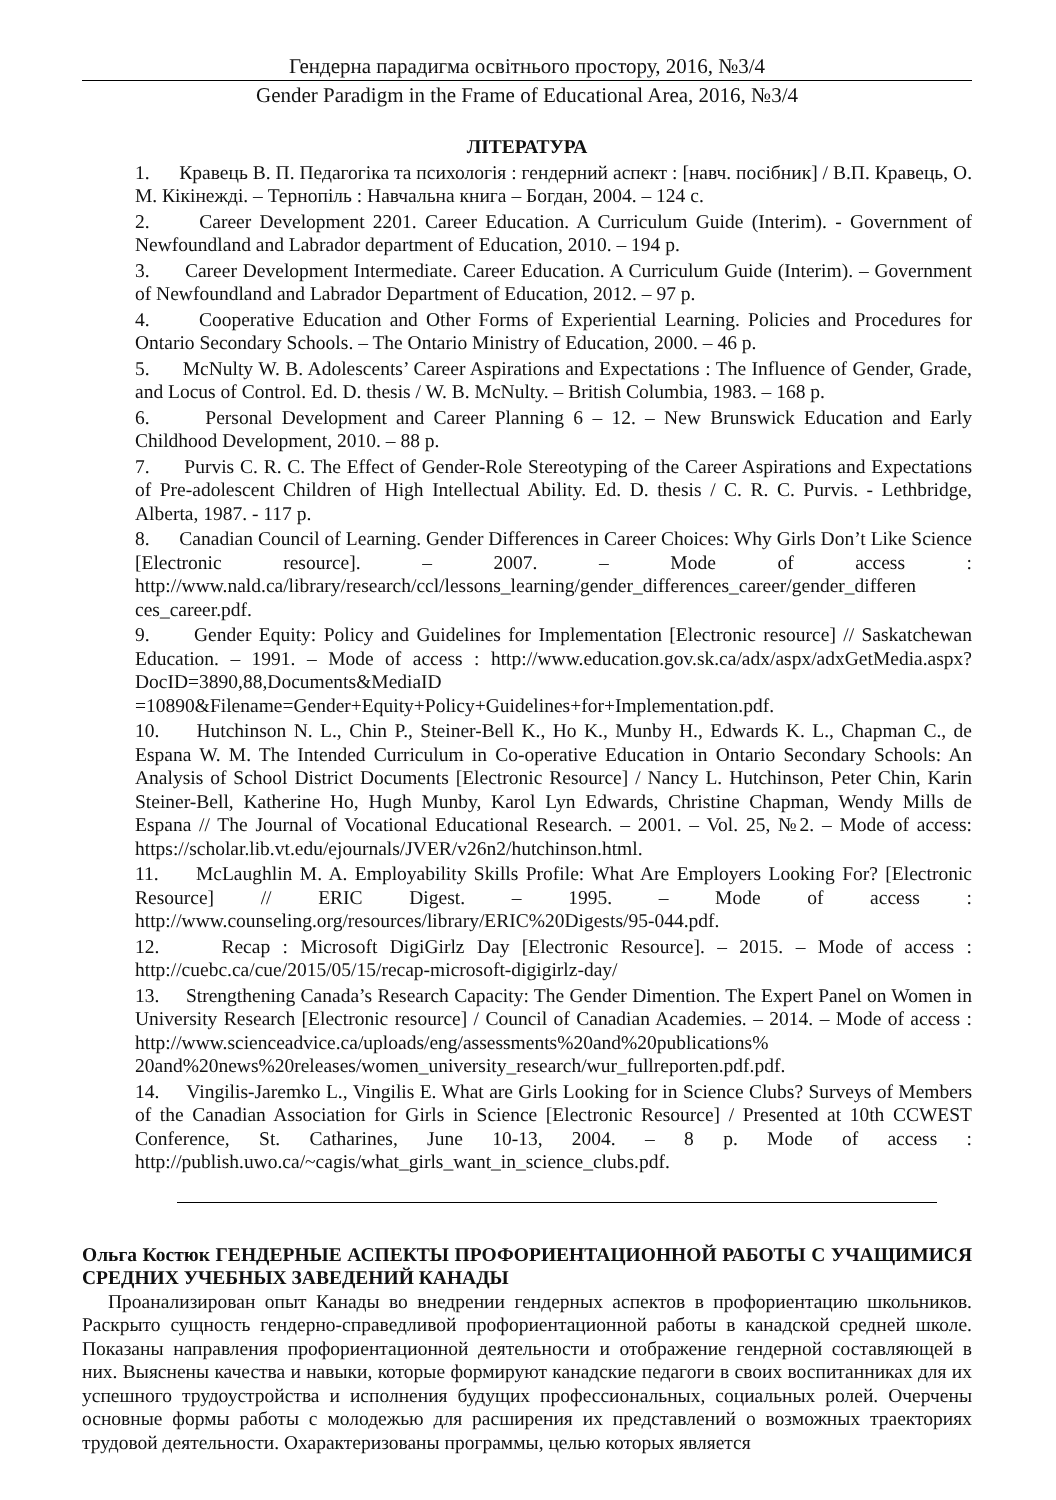Гендерна парадигма освітнього простору, 2016, №3/4
Gender Paradigm in the Frame of Educational Area, 2016, №3/4
ЛІТЕРАТУРА
1. Кравець В. П. Педагогіка та психологія : гендерний аспект : [навч. посібник] / В.П. Кравець, О. М. Кікінежді. – Тернопіль : Навчальна книга – Богдан, 2004. – 124 с.
2. Career Development 2201. Career Education. A Curriculum Guide (Interim). - Government of Newfoundland and Labrador department of Education, 2010. – 194 p.
3. Career Development Intermediate. Career Education. A Curriculum Guide (Interim). – Government of Newfoundland and Labrador Department of Education, 2012. – 97 p.
4. Cooperative Education and Other Forms of Experiential Learning. Policies and Procedures for Ontario Secondary Schools. – The Ontario Ministry of Education, 2000. – 46 p.
5. McNulty W. B. Adolescents’ Career Aspirations and Expectations : The Influence of Gender, Grade, and Locus of Control. Ed. D. thesis / W. B. McNulty. – British Columbia, 1983. – 168 p.
6. Personal Development and Career Planning 6 – 12. – New Brunswick Education and Early Childhood Development, 2010. – 88 p.
7. Purvis C. R. C. The Effect of Gender-Role Stereotyping of the Career Aspirations and Expectations of Pre-adolescent Children of High Intellectual Ability. Ed. D. thesis / C. R. C. Purvis. - Lethbridge, Alberta, 1987. - 117 p.
8. Canadian Council of Learning. Gender Differences in Career Choices: Why Girls Don’t Like Science [Electronic resource]. – 2007. – Mode of access : http://www.nald.ca/library/research/ccl/lessons_learning/gender_differences_career/gender_differen ces_career.pdf.
9. Gender Equity: Policy and Guidelines for Implementation [Electronic resource] // Saskatchewan Education. – 1991. – Mode of access : http://www.education.gov.sk.ca/adx/aspx/adxGetMedia.aspx?DocID=3890,88,Documents&MediaID =10890&Filename=Gender+Equity+Policy+Guidelines+for+Implementation.pdf.
10. Hutchinson N. L., Chin P., Steiner-Bell K., Ho K., Munby H., Edwards K. L., Chapman C., de Espana W. M. The Intended Curriculum in Co-operative Education in Ontario Secondary Schools: An Analysis of School District Documents [Electronic Resource] / Nancy L. Hutchinson, Peter Chin, Karin Steiner-Bell, Katherine Ho, Hugh Munby, Karol Lyn Edwards, Christine Chapman, Wendy Mills de Espana // The Journal of Vocational Educational Research. – 2001. – Vol. 25, №2. – Mode of access: https://scholar.lib.vt.edu/ejournals/JVER/v26n2/hutchinson.html.
11. McLaughlin M. A. Employability Skills Profile: What Are Employers Looking For? [Electronic Resource] // ERIC Digest. – 1995. – Mode of access : http://www.counseling.org/resources/library/ERIC%20Digests/95-044.pdf.
12. Recap : Microsoft DigiGirlz Day [Electronic Resource]. – 2015. – Mode of access : http://cuebc.ca/cue/2015/05/15/recap-microsoft-digigirlz-day/
13. Strengthening Canada’s Research Capacity: The Gender Dimention. The Expert Panel on Women in University Research [Electronic resource] / Council of Canadian Academies. – 2014. – Mode of access : http://www.scienceadvice.ca/uploads/eng/assessments%20and%20publications% 20and%20news%20releases/women_university_research/wur_fullreporten.pdf.pdf.
14. Vingilis-Jaremko L., Vingilis E. What are Girls Looking for in Science Clubs? Surveys of Members of the Canadian Association for Girls in Science [Electronic Resource] / Presented at 10th CCWEST Conference, St. Catharines, June 10-13, 2004. – 8 p. Mode of access : http://publish.uwo.ca/~cagis/what_girls_want_in_science_clubs.pdf.
Ольга Костюк ГЕНДЕРНЫЕ АСПЕКТЫ ПРОФОРИЕНТАЦИОННОЙ РАБОТЫ С УЧАЩИМИСЯ СРЕДНИХ УЧЕБНЫХ ЗАВЕДЕНИЙ КАНАДЫ
Проанализирован опыт Канады во внедрении гендерных аспектов в профориентацию школьников. Раскрыто сущность гендерно-справедливой профориентационной работы в канадской средней школе. Показаны направления профориентационной деятельности и отображение гендерной составляющей в них. Выяснены качества и навыки, которые формируют канадские педагоги в своих воспитанниках для их успешного трудоустройства и исполнения будущих профессиональных, социальных ролей. Очерчены основные формы работы с молодежью для расширения их представлений о возможных траекториях трудовой деятельности. Охарактеризованы программы, целью которых является